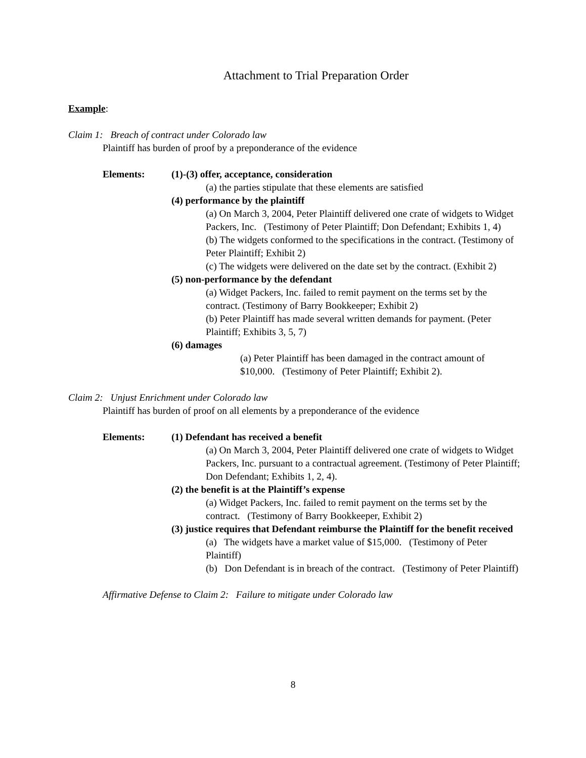Attachment to Trial Preparation Order
Example:
Claim 1: Breach of contract under Colorado law
Plaintiff has burden of proof by a preponderance of the evidence
Elements: (1)-(3) offer, acceptance, consideration
(a) the parties stipulate that these elements are satisfied
(4) performance by the plaintiff
(a) On March 3, 2004, Peter Plaintiff delivered one crate of widgets to Widget Packers, Inc. (Testimony of Peter Plaintiff; Don Defendant; Exhibits 1, 4)
(b) The widgets conformed to the specifications in the contract. (Testimony of Peter Plaintiff; Exhibit 2)
(c) The widgets were delivered on the date set by the contract. (Exhibit 2)
(5) non-performance by the defendant
(a) Widget Packers, Inc. failed to remit payment on the terms set by the contract. (Testimony of Barry Bookkeeper; Exhibit 2)
(b) Peter Plaintiff has made several written demands for payment. (Peter Plaintiff; Exhibits 3, 5, 7)
(6) damages
(a) Peter Plaintiff has been damaged in the contract amount of $10,000. (Testimony of Peter Plaintiff; Exhibit 2).
Claim 2: Unjust Enrichment under Colorado law
Plaintiff has burden of proof on all elements by a preponderance of the evidence
Elements: (1) Defendant has received a benefit
(a) On March 3, 2004, Peter Plaintiff delivered one crate of widgets to Widget Packers, Inc. pursuant to a contractual agreement. (Testimony of Peter Plaintiff; Don Defendant; Exhibits 1, 2, 4).
(2) the benefit is at the Plaintiff’s expense
(a) Widget Packers, Inc. failed to remit payment on the terms set by the contract. (Testimony of Barry Bookkeeper, Exhibit 2)
(3) justice requires that Defendant reimburse the Plaintiff for the benefit received
(a) The widgets have a market value of $15,000. (Testimony of Peter Plaintiff)
(b) Don Defendant is in breach of the contract. (Testimony of Peter Plaintiff)
Affirmative Defense to Claim 2: Failure to mitigate under Colorado law
8